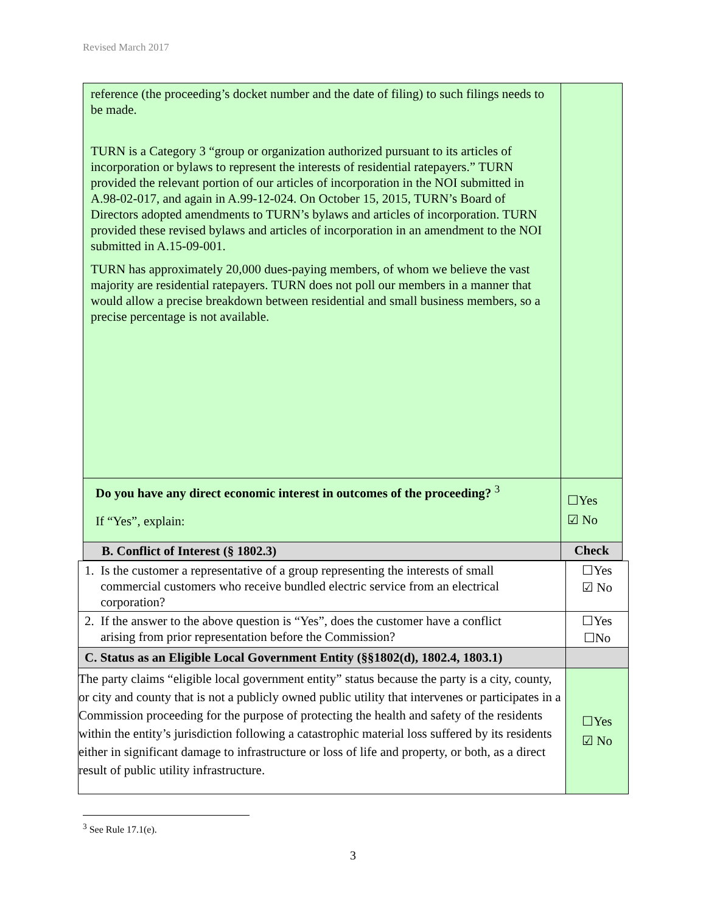Revised March 2017
| reference (the proceeding’s docket number and the date of filing) to such filings needs to be made. TURN is a Category 3 “group or organization authorized pursuant to its articles of incorporation or bylaws to represent the interests of residential ratepayers.” TURN provided the relevant portion of our articles of incorporation in the NOI submitted in A.98-02-017, and again in A.99-12-024. On October 15, 2015, TURN’s Board of Directors adopted amendments to TURN’s bylaws and articles of incorporation. TURN provided these revised bylaws and articles of incorporation in an amendment to the NOI submitted in A.15-09-001. TURN has approximately 20,000 dues-paying members, of whom we believe the vast majority are residential ratepayers. TURN does not poll our members in a manner that would allow a precise breakdown between residential and small business members, so a precise percentage is not available. | |
| Do you have any direct economic interest in outcomes of the proceeding? <sup>3</sup> If “Yes”, explain: | ☐Yes ☑ No |
| B. Conflict of Interest (§ 1802.3) | Check |
| 1. Is the customer a representative of a group representing the interests of small commercial customers who receive bundled electric service from an electrical corporation? | ☐Yes ☑ No |
| 2. If the answer to the above question is “Yes”, does the customer have a conflict arising from prior representation before the Commission? | ☐Yes ☐No |
| C. Status as an Eligible Local Government Entity (§§1802(d), 1802.4, 1803.1) | |
| The party claims “eligible local government entity” status because the party is a city, county, or city and county that is not a publicly owned public utility that intervenes or participates in a Commission proceeding for the purpose of protecting the health and safety of the residents within the entity’s jurisdiction following a catastrophic material loss suffered by its residents either in significant damage to infrastructure or loss of life and property, or both, as a direct result of public utility infrastructure. | ☐Yes ☑ No |
<sup>3</sup> See Rule 17.1(e).
3